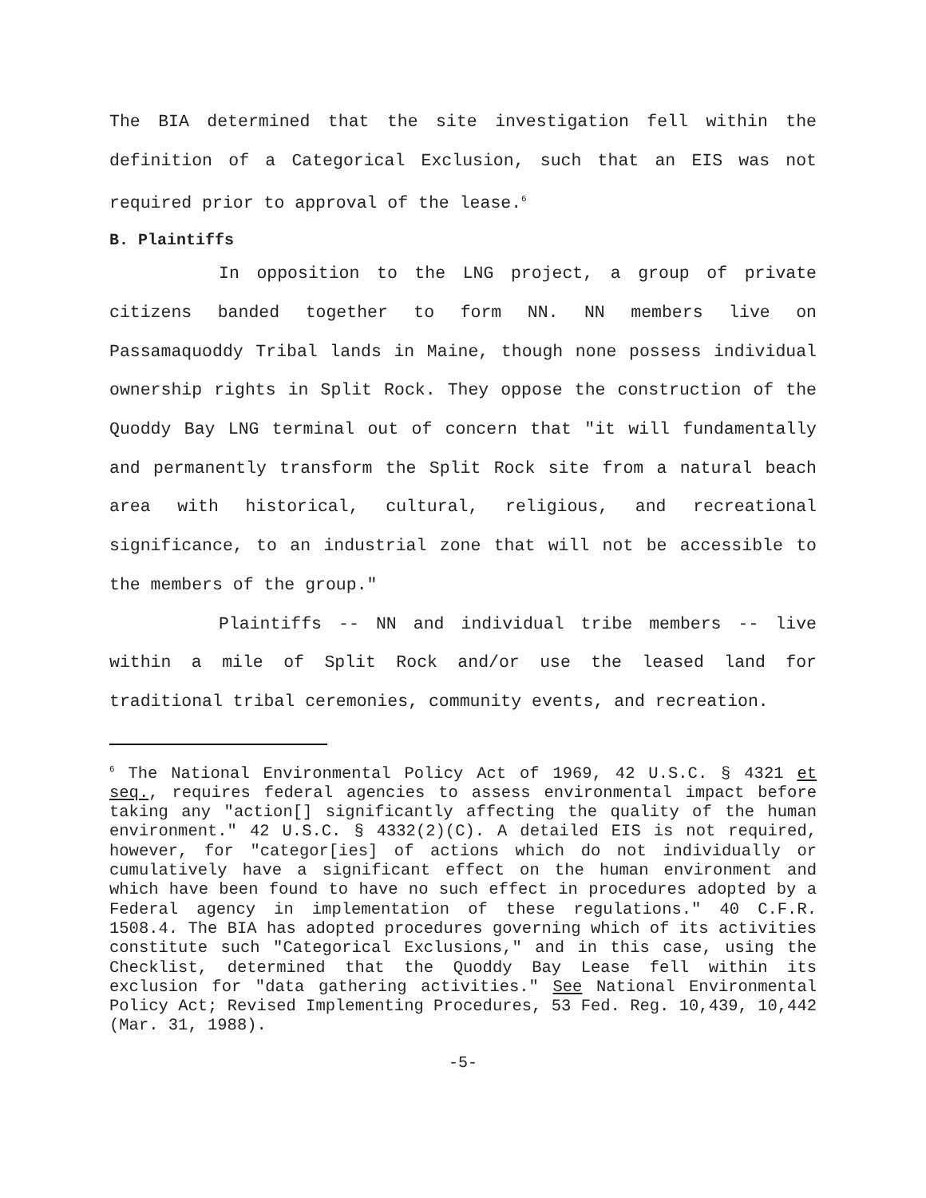The BIA determined that the site investigation fell within the definition of a Categorical Exclusion, such that an EIS was not required prior to approval of the lease.<sup>6</sup>
B. Plaintiffs
In opposition to the LNG project, a group of private citizens banded together to form NN. NN members live on Passamaquoddy Tribal lands in Maine, though none possess individual ownership rights in Split Rock. They oppose the construction of the Quoddy Bay LNG terminal out of concern that "it will fundamentally and permanently transform the Split Rock site from a natural beach area with historical, cultural, religious, and recreational significance, to an industrial zone that will not be accessible to the members of the group."
Plaintiffs -- NN and individual tribe members -- live within a mile of Split Rock and/or use the leased land for traditional tribal ceremonies, community events, and recreation.
<sup>6</sup> The National Environmental Policy Act of 1969, 42 U.S.C. § 4321 et seq., requires federal agencies to assess environmental impact before taking any "action[] significantly affecting the quality of the human environment." 42 U.S.C. § 4332(2)(C). A detailed EIS is not required, however, for "categor[ies] of actions which do not individually or cumulatively have a significant effect on the human environment and which have been found to have no such effect in procedures adopted by a Federal agency in implementation of these regulations." 40 C.F.R. 1508.4. The BIA has adopted procedures governing which of its activities constitute such "Categorical Exclusions," and in this case, using the Checklist, determined that the Quoddy Bay Lease fell within its exclusion for "data gathering activities." See National Environmental Policy Act; Revised Implementing Procedures, 53 Fed. Reg. 10,439, 10,442 (Mar. 31, 1988).
-5-